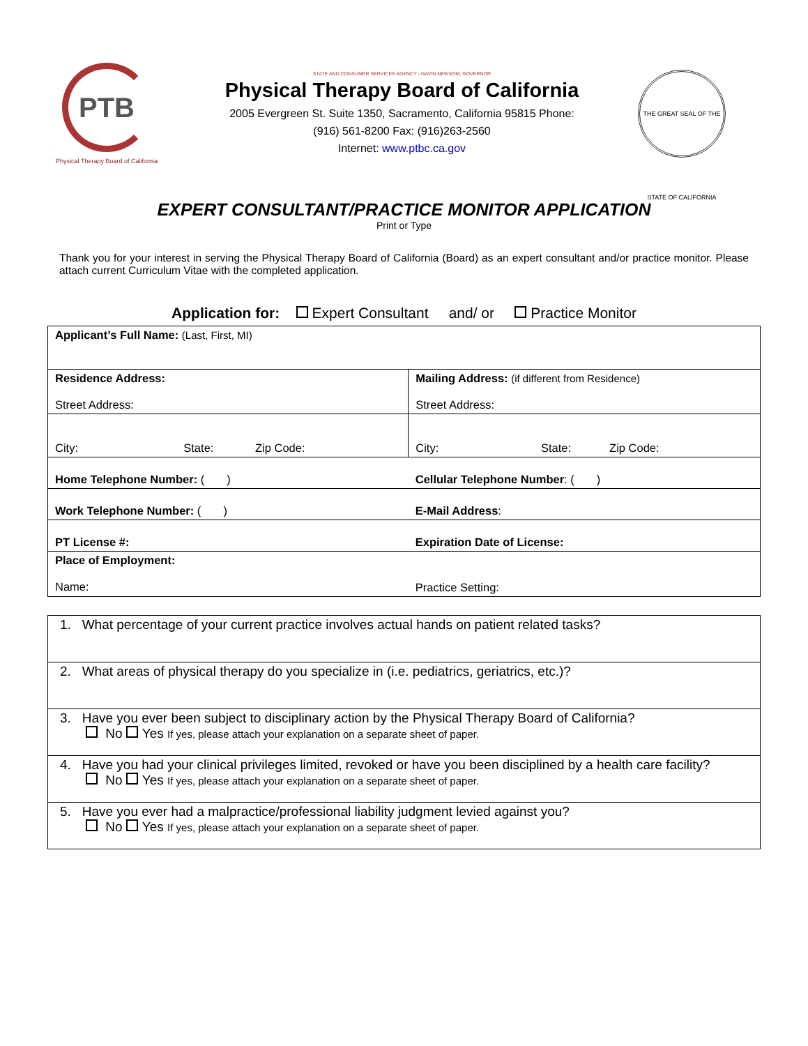PTB
Physical Therapy Board of California
STATE AND CONSUMER SERVICES AGENCY - GAVIN NEWSOM, GOVERNOR
Physical Therapy Board of California
2005 Evergreen St. Suite 1350, Sacramento, California 95815 Phone:
(916) 561-8200 Fax: (916)263-2560
Internet: www.ptbc.ca.gov
THE GREAT SEAL OF THE STATE OF CALIFORNIA
EXPERT CONSULTANT/PRACTICE MONITOR APPLICATION
Print or Type
Thank you for your interest in serving the Physical Therapy Board of California (Board) as an expert consultant and/or practice monitor. Please attach current Curriculum Vitae with the completed application.
Application for: Expert Consultant and/ or Practice Monitor
| Applicant’s Full Name: (Last, First, MI) | |
| Residence Address: Street Address: | Mailing Address: (if different from Residence) Street Address: |
| City: State: Zip Code: | City: State: Zip Code: |
| Home Telephone Number: ( ) | Cellular Telephone Number : ( ) |
| Work Telephone Number: ( ) | E-Mail Address : |
| PT License #: | Expiration Date of License: |
| Place of Employment: Name: | Practice Setting: |
| 1. What percentage of your current practice involves actual hands on patient related tasks? |
| 2. What areas of physical therapy do you specialize in (i.e. pediatrics, geriatrics, etc.)? |
| 3. Have you ever been subject to disciplinary action by the Physical Therapy Board of California? No Yes If yes, please attach your explanation on a separate sheet of paper. |
| 4. Have you had your clinical privileges limited, revoked or have you been disciplined by a health care facility? No Yes If yes, please attach your explanation on a separate sheet of paper. |
| 5. Have you ever had a malpractice/professional liability judgment levied against you? No Yes If yes, please attach your explanation on a separate sheet of paper. |